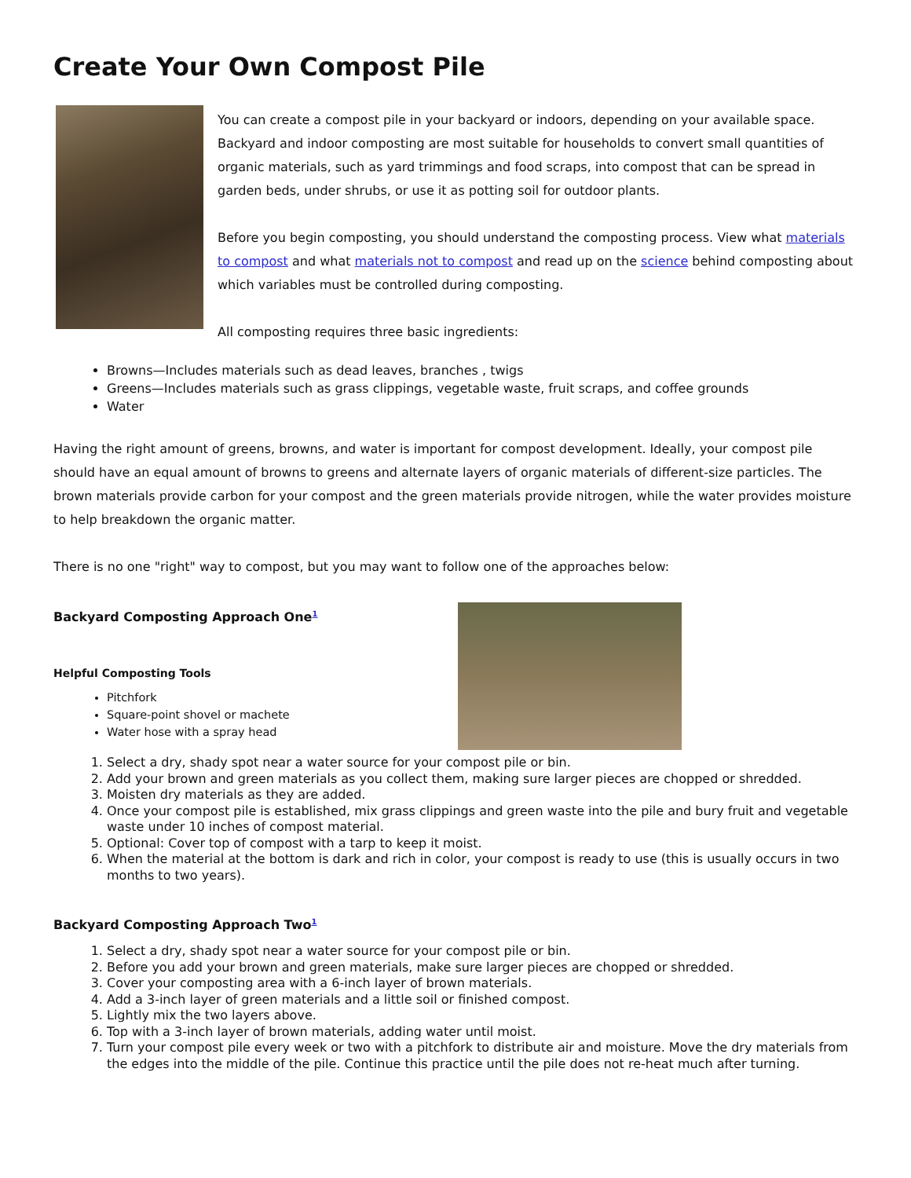Create Your Own Compost Pile
You can create a compost pile in your backyard or indoors, depending on your available space. Backyard and indoor composting are most suitable for households to convert small quantities of organic materials, such as yard trimmings and food scraps, into compost that can be spread in garden beds, under shrubs, or use it as potting soil for outdoor plants.
Before you begin composting, you should understand the composting process. View what materials to compost and what materials not to compost and read up on the science behind composting about which variables must be controlled during composting.
All composting requires three basic ingredients:
Browns—Includes materials such as dead leaves, branches , twigs
Greens—Includes materials such as grass clippings, vegetable waste, fruit scraps, and coffee grounds
Water
Having the right amount of greens, browns, and water is important for compost development. Ideally, your compost pile should have an equal amount of browns to greens and alternate layers of organic materials of different-size particles. The brown materials provide carbon for your compost and the green materials provide nitrogen, while the water provides moisture to help breakdown the organic matter.
There is no one "right" way to compost, but you may want to follow one of the approaches below:
Backyard Composting Approach One<sup>1</sup>
Helpful Composting Tools
Pitchfork
Square-point shovel or machete
Water hose with a spray head
1. Select a dry, shady spot near a water source for your compost pile or bin.
2. Add your brown and green materials as you collect them, making sure larger pieces are chopped or shredded.
3. Moisten dry materials as they are added.
4. Once your compost pile is established, mix grass clippings and green waste into the pile and bury fruit and vegetable waste under 10 inches of compost material.
5. Optional: Cover top of compost with a tarp to keep it moist.
6. When the material at the bottom is dark and rich in color, your compost is ready to use (this is usually occurs in two months to two years).
Backyard Composting Approach Two<sup>1</sup>
1. Select a dry, shady spot near a water source for your compost pile or bin.
2. Before you add your brown and green materials, make sure larger pieces are chopped or shredded.
3. Cover your composting area with a 6-inch layer of brown materials.
4. Add a 3-inch layer of green materials and a little soil or finished compost.
5. Lightly mix the two layers above.
6. Top with a 3-inch layer of brown materials, adding water until moist.
7. Turn your compost pile every week or two with a pitchfork to distribute air and moisture. Move the dry materials from the edges into the middle of the pile. Continue this practice until the pile does not re-heat much after turning.